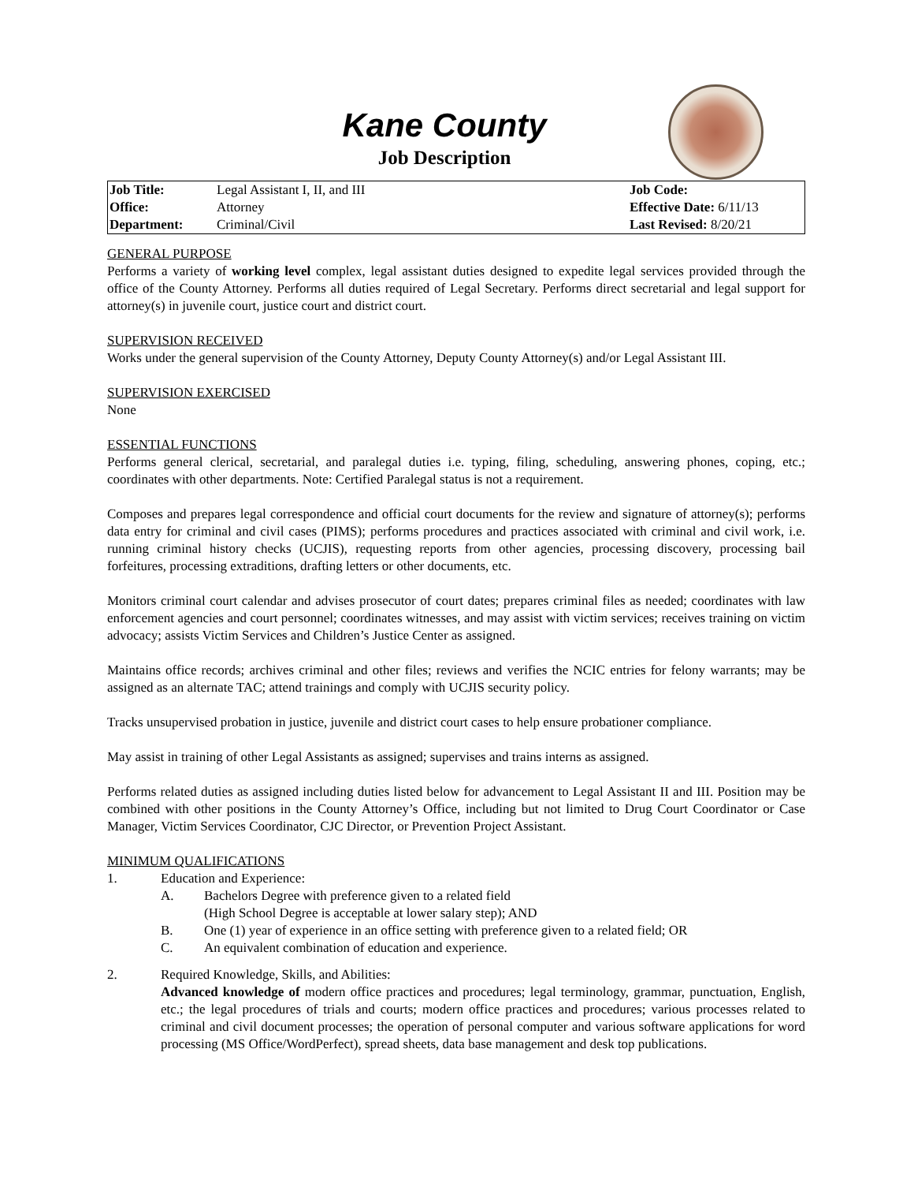Kane County
Job Description
| Job Title: | Legal Assistant I, II, and III | Job Code: |
| Office: | Attorney | Effective Date: 6/11/13 |
| Department: | Criminal/Civil | Last Revised: 8/20/21 |
GENERAL PURPOSE
Performs a variety of working level complex, legal assistant duties designed to expedite legal services provided through the office of the County Attorney. Performs all duties required of Legal Secretary. Performs direct secretarial and legal support for attorney(s) in juvenile court, justice court and district court.
SUPERVISION RECEIVED
Works under the general supervision of the County Attorney, Deputy County Attorney(s) and/or Legal Assistant III.
SUPERVISION EXERCISED
None
ESSENTIAL FUNCTIONS
Performs general clerical, secretarial, and paralegal duties i.e. typing, filing, scheduling, answering phones, coping, etc.; coordinates with other departments. Note: Certified Paralegal status is not a requirement.
Composes and prepares legal correspondence and official court documents for the review and signature of attorney(s); performs data entry for criminal and civil cases (PIMS); performs procedures and practices associated with criminal and civil work, i.e. running criminal history checks (UCJIS), requesting reports from other agencies, processing discovery, processing bail forfeitures, processing extraditions, drafting letters or other documents, etc.
Monitors criminal court calendar and advises prosecutor of court dates; prepares criminal files as needed; coordinates with law enforcement agencies and court personnel; coordinates witnesses, and may assist with victim services; receives training on victim advocacy; assists Victim Services and Children’s Justice Center as assigned.
Maintains office records; archives criminal and other files; reviews and verifies the NCIC entries for felony warrants; may be assigned as an alternate TAC; attend trainings and comply with UCJIS security policy.
Tracks unsupervised probation in justice, juvenile and district court cases to help ensure probationer compliance.
May assist in training of other Legal Assistants as assigned; supervises and trains interns as assigned.
Performs related duties as assigned including duties listed below for advancement to Legal Assistant II and III. Position may be combined with other positions in the County Attorney’s Office, including but not limited to Drug Court Coordinator or Case Manager, Victim Services Coordinator, CJC Director, or Prevention Project Assistant.
MINIMUM QUALIFICATIONS
1. Education and Experience:
A. Bachelors Degree with preference given to a related field
(High School Degree is acceptable at lower salary step); AND
B. One (1) year of experience in an office setting with preference given to a related field; OR
C. An equivalent combination of education and experience.
2. Required Knowledge, Skills, and Abilities:
Advanced knowledge of modern office practices and procedures; legal terminology, grammar, punctuation, English, etc.; the legal procedures of trials and courts; modern office practices and procedures; various processes related to criminal and civil document processes; the operation of personal computer and various software applications for word processing (MS Office/WordPerfect), spread sheets, data base management and desk top publications.